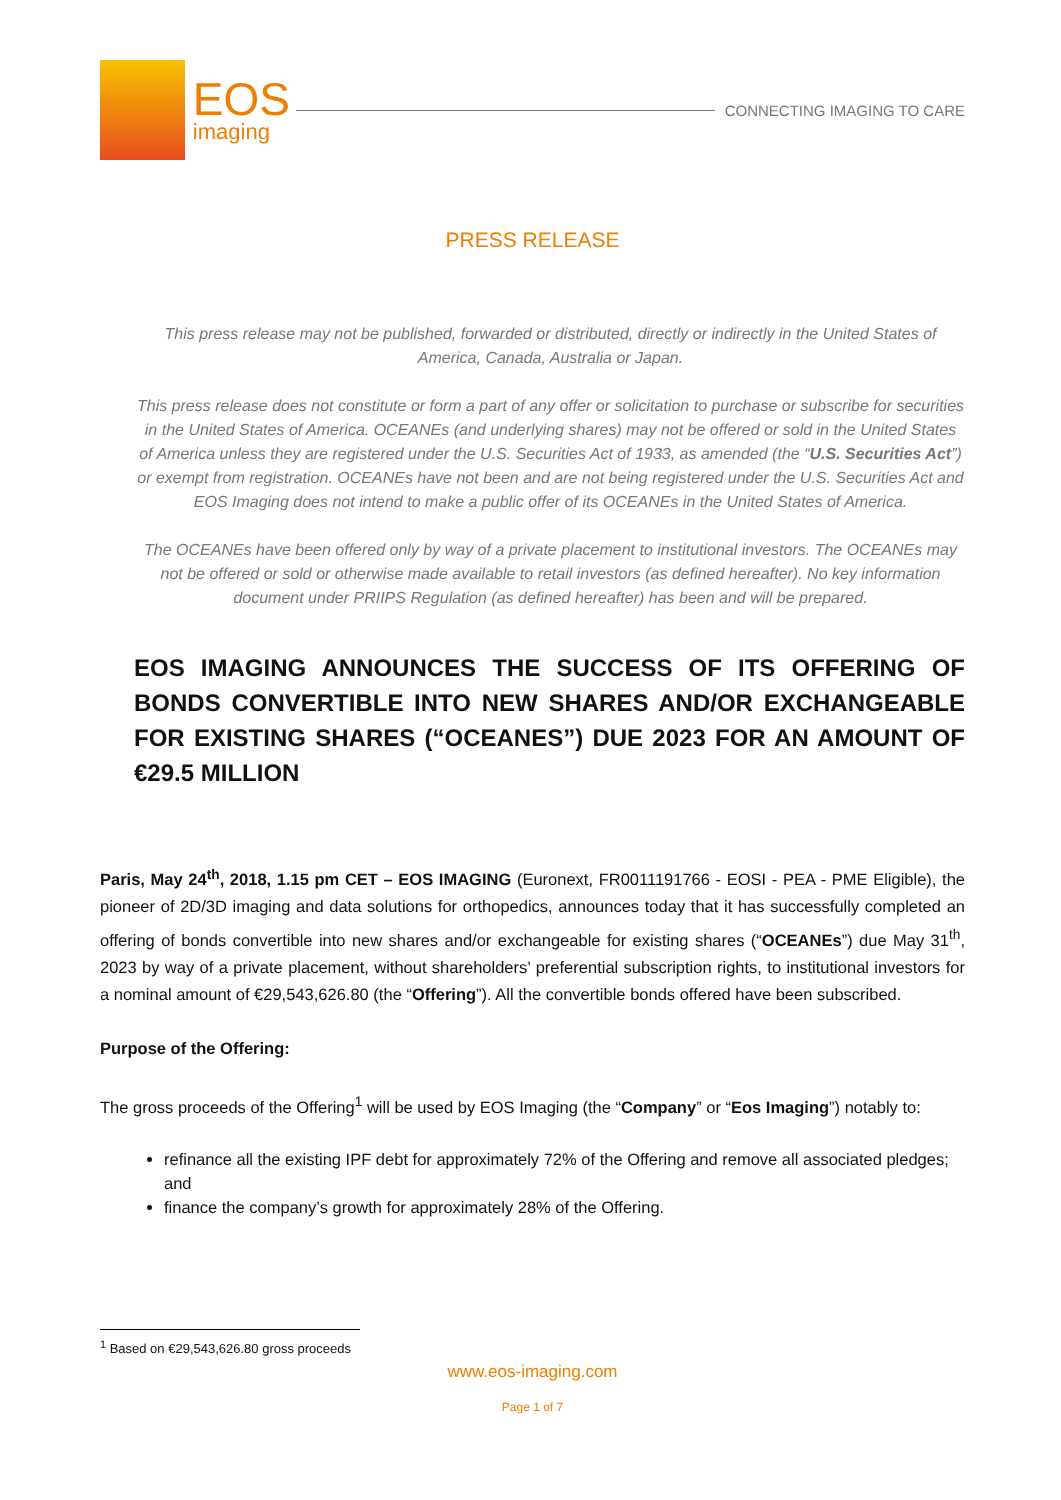EOS
imaging
CONNECTING IMAGING TO CARE
PRESS RELEASE
This press release may not be published, forwarded or distributed, directly or indirectly in the United States of America, Canada, Australia or Japan.
This press release does not constitute or form a part of any offer or solicitation to purchase or subscribe for securities in the United States of America. OCEANEs (and underlying shares) may not be offered or sold in the United States of America unless they are registered under the U.S. Securities Act of 1933, as amended (the “U.S. Securities Act”) or exempt from registration. OCEANEs have not been and are not being registered under the U.S. Securities Act and EOS Imaging does not intend to make a public offer of its OCEANEs in the United States of America.
The OCEANEs have been offered only by way of a private placement to institutional investors. The OCEANEs may not be offered or sold or otherwise made available to retail investors (as defined hereafter). No key information document under PRIIPS Regulation (as defined hereafter) has been and will be prepared.
EOS IMAGING ANNOUNCES THE SUCCESS OF ITS OFFERING OF BONDS CONVERTIBLE INTO NEW SHARES AND/OR EXCHANGEABLE FOR EXISTING SHARES (“OCEANES”) DUE 2023 FOR AN AMOUNT OF €29.5 MILLION
Paris, May 24<sup>th</sup>, 2018, 1.15 pm CET – EOS IMAGING (Euronext, FR0011191766 - EOSI - PEA - PME Eligible), the pioneer of 2D/3D imaging and data solutions for orthopedics, announces today that it has successfully completed an offering of bonds convertible into new shares and/or exchangeable for existing shares (“OCEANEs”) due May 31<sup>th</sup>, 2023 by way of a private placement, without shareholders’ preferential subscription rights, to institutional investors for a nominal amount of €29,543,626.80 (the “Offering”). All the convertible bonds offered have been subscribed.
Purpose of the Offering:
The gross proceeds of the Offering<sup>1</sup> will be used by EOS Imaging (the “Company” or “Eos Imaging”) notably to:
refinance all the existing IPF debt for approximately 72% of the Offering and remove all associated pledges; and
finance the company’s growth for approximately 28% of the Offering.
<sup>1</sup> Based on €29,543,626.80 gross proceeds
www.eos-imaging.com
Page 1 of 7